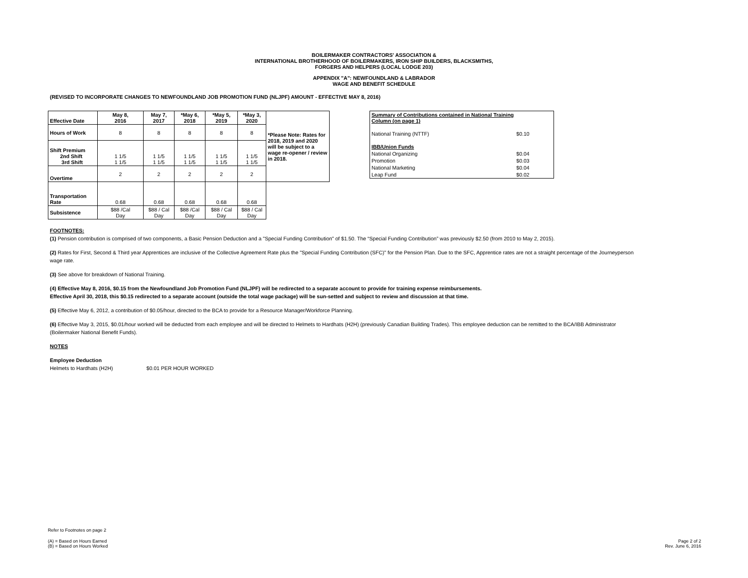BOILERMAKER CONTRACTORS' ASSOCIATION &
INTERNATIONAL BROTHERHOOD OF BOILERMAKERS, IRON SHIP BUILDERS, BLACKSMITHS,
FORGERS AND HELPERS (LOCAL LODGE 203)
APPENDIX "A": NEWFOUNDLAND & LABRADOR
WAGE AND BENEFIT SCHEDULE
(REVISED TO INCORPORATE CHANGES TO NEWFOUNDLAND JOB PROMOTION FUND (NLJPF) AMOUNT - EFFECTIVE MAY 8, 2016)
| Effective Date | May 8, 2016 | May 7, 2017 | *May 6, 2018 | *May 5, 2019 | *May 3, 2020 | *Please Note: Rates for 2018, 2019 and 2020 will be subject to a wage re-opener / review in 2018. |
| Hours of Work | 8 | 8 | 8 | 8 | 8 | |
| Shift Premium 2nd Shift 3rd Shift | 1 1/5 1 1/5 | 1 1/5 1 1/5 | 1 1/5 1 1/5 | 1 1/5 1 1/5 | 1 1/5 1 1/5 | |
| Overtime | 2 | 2 | 2 | 2 | 2 | |
| Transportation Rate | 0.68 | 0.68 | 0.68 | 0.68 | 0.68 | |
| Subsistence | $88 /Cal Day | $88 / Cal Day | $88 /Cal Day | $88 / Cal Day | $88 / Cal Day | |
| Summary of Contributions contained in National Training Column (on page 1) | |
| National Training (NTTF) | $0.10 |
| IBB/Union Funds | |
| National Organizing | $0.04 |
| Promotion | $0.03 |
| National Marketing | $0.04 |
| Leap Fund | $0.02 |
FOOTNOTES:
(1) Pension contribution is comprised of two components, a Basic Pension Deduction and a "Special Funding Contribution" of $1.50. The “Special Funding Contribution” was previously $2.50 (from 2010 to May 2, 2015).
(2) Rates for First, Second & Third year Apprentices are inclusive of the Collective Agreement Rate plus the "Special Funding Contribution (SFC)" for the Pension Plan. Due to the SFC, Apprentice rates are not a straight percentage of the Journeyperson wage rate.
(3) See above for breakdown of National Training.
(4) Effective May 8, 2016, $0.15 from the Newfoundland Job Promotion Fund (NLJPF) will be redirected to a separate account to provide for training expense reimbursements.
Effective April 30, 2018, this $0.15 redirected to a separate account (outside the total wage package) will be sun-setted and subject to review and discussion at that time.
(5) Effective May 6, 2012, a contribution of $0.05/hour, directed to the BCA to provide for a Resource Manager/Workforce Planning.
(6) Effective May 3, 2015, $0.01/hour worked will be deducted from each employee and will be directed to Helmets to Hardhats (H2H) (previously Canadian Building Trades). This employee deduction can be remitted to the BCA/IBB Administrator (Boilermaker National Benefit Funds).
NOTES
Employee Deduction
Helmets to Hardhats (H2H) $0.01 PER HOUR WORKED
Refer to Footnotes on page 2
(A) = Based on Hours Earned
(B) = Based on Hours Worked
Page 2 of 2
Rev. June 6, 2016